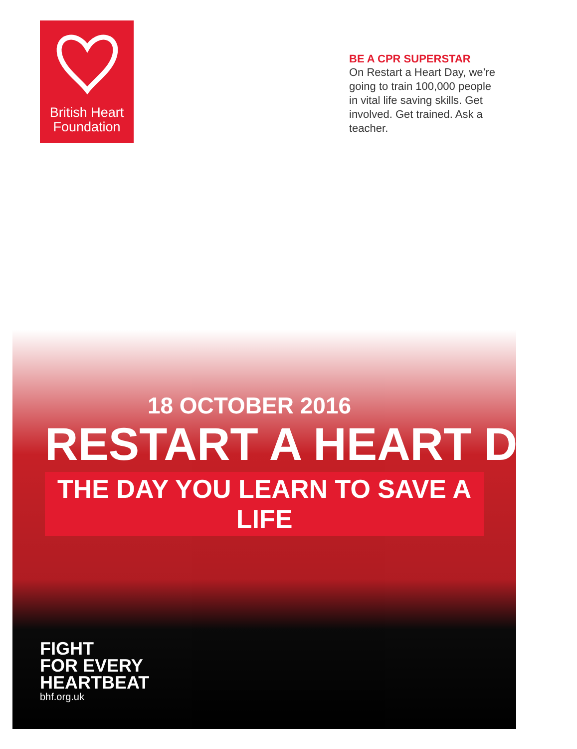British Heart Foundation
BE A CPR SUPERSTAR
On Restart a Heart Day, we’re going to train 100,000 people in vital life saving skills. Get involved. Get trained. Ask a teacher.
18 OCTOBER 2016
RESTART A HEART DAY
THE DAY YOU LEARN TO SAVE A LIFE
FIGHT
FOR EVERY
HEARTBEAT
bhf.org.uk